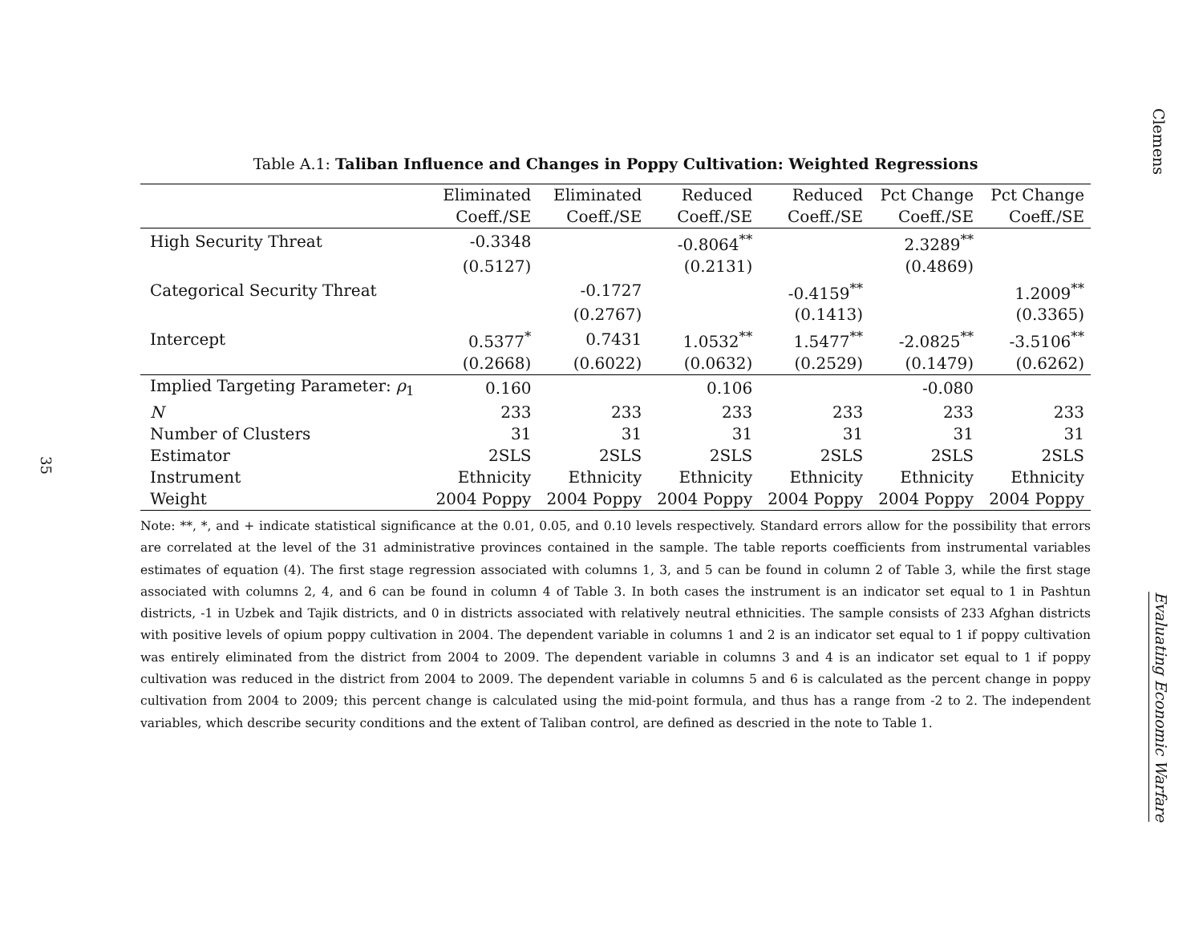35
Table A.1: Taliban Influence and Changes in Poppy Cultivation: Weighted Regressions
| | Eliminated | Eliminated | Reduced | Reduced | Pct Change | Pct Change |
| --- | --- | --- | --- | --- | --- | --- |
| | Coeff./SE | Coeff./SE | Coeff./SE | Coeff./SE | Coeff./SE | Coeff./SE |
| High Security Threat | -0.3348 | | -0.8064<sup>**</sup> | | 2.3289<sup>**</sup> | |
| | (0.5127) | | (0.2131) | | (0.4869) | |
| Categorical Security Threat | | -0.1727 | | -0.4159<sup>**</sup> | | 1.2009<sup>**</sup> |
| | | (0.2767) | | (0.1413) | | (0.3365) |
| Intercept | 0.5377<sup>*</sup> | 0.7431 | 1.0532<sup>**</sup> | 1.5477<sup>**</sup> | -2.0825<sup>**</sup> | -3.5106<sup>**</sup> |
| | (0.2668) | (0.6022) | (0.0632) | (0.2529) | (0.1479) | (0.6262) |
| Implied Targeting Parameter: ρ<sub>1</sub> | 0.160 | | 0.106 | | -0.080 | |
| N | 233 | 233 | 233 | 233 | 233 | 233 |
| Number of Clusters | 31 | 31 | 31 | 31 | 31 | 31 |
| Estimator | 2SLS | 2SLS | 2SLS | 2SLS | 2SLS | 2SLS |
| Instrument | Ethnicity | Ethnicity | Ethnicity | Ethnicity | Ethnicity | Ethnicity |
| Weight | 2004 Poppy | 2004 Poppy | 2004 Poppy | 2004 Poppy | 2004 Poppy | 2004 Poppy |
Note: **, *, and + indicate statistical significance at the 0.01, 0.05, and 0.10 levels respectively. Standard errors allow for the possibility that errors are correlated at the level of the 31 administrative provinces contained in the sample. The table reports coefficients from instrumental variables estimates of equation (4). The first stage regression associated with columns 1, 3, and 5 can be found in column 2 of Table 3, while the first stage associated with columns 2, 4, and 6 can be found in column 4 of Table 3. In both cases the instrument is an indicator set equal to 1 in Pashtun districts, -1 in Uzbek and Tajik districts, and 0 in districts associated with relatively neutral ethnicities. The sample consists of 233 Afghan districts with positive levels of opium poppy cultivation in 2004. The dependent variable in columns 1 and 2 is an indicator set equal to 1 if poppy cultivation was entirely eliminated from the district from 2004 to 2009. The dependent variable in columns 3 and 4 is an indicator set equal to 1 if poppy cultivation was reduced in the district from 2004 to 2009. The dependent variable in columns 5 and 6 is calculated as the percent change in poppy cultivation from 2004 to 2009; this percent change is calculated using the mid-point formula, and thus has a range from -2 to 2. The independent variables, which describe security conditions and the extent of Taliban control, are defined as descried in the note to Table 1.
Clemens
Evaluating Economic Warfare